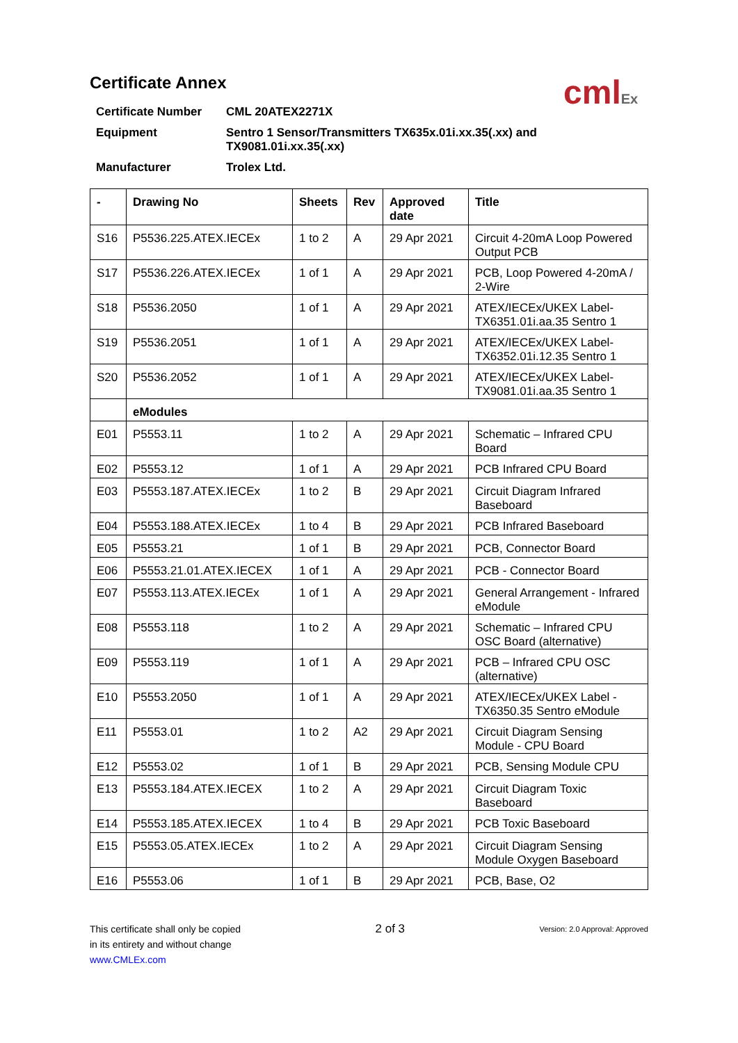Certificate Annex
cmlEx
Certificate Number CML 20ATEX2271X
Equipment Sentro 1 Sensor/Transmitters TX635x.01i.xx.35(.xx) and TX9081.01i.xx.35(.xx)
Manufacturer Trolex Ltd.
| - | Drawing No | Sheets | Rev | Approved date | Title |
| --- | --- | --- | --- | --- | --- |
| S16 | P5536.225.ATEX.IECEx | 1 to 2 | A | 29 Apr 2021 | Circuit 4-20mA Loop Powered Output PCB |
| S17 | P5536.226.ATEX.IECEx | 1 of 1 | A | 29 Apr 2021 | PCB, Loop Powered 4-20mA / 2-Wire |
| S18 | P5536.2050 | 1 of 1 | A | 29 Apr 2021 | ATEX/IECEx/UKEX Label-TX6351.01i.aa.35 Sentro 1 |
| S19 | P5536.2051 | 1 of 1 | A | 29 Apr 2021 | ATEX/IECEx/UKEX Label-TX6352.01i.12.35 Sentro 1 |
| S20 | P5536.2052 | 1 of 1 | A | 29 Apr 2021 | ATEX/IECEx/UKEX Label-TX9081.01i.aa.35 Sentro 1 |
| | eModules | | | | |
| E01 | P5553.11 | 1 to 2 | A | 29 Apr 2021 | Schematic – Infrared CPU Board |
| E02 | P5553.12 | 1 of 1 | A | 29 Apr 2021 | PCB Infrared CPU Board |
| E03 | P5553.187.ATEX.IECEx | 1 to 2 | B | 29 Apr 2021 | Circuit Diagram Infrared Baseboard |
| E04 | P5553.188.ATEX.IECEx | 1 to 4 | B | 29 Apr 2021 | PCB Infrared Baseboard |
| E05 | P5553.21 | 1 of 1 | B | 29 Apr 2021 | PCB, Connector Board |
| E06 | P5553.21.01.ATEX.IECEX | 1 of 1 | A | 29 Apr 2021 | PCB - Connector Board |
| E07 | P5553.113.ATEX.IECEx | 1 of 1 | A | 29 Apr 2021 | General Arrangement - Infrared eModule |
| E08 | P5553.118 | 1 to 2 | A | 29 Apr 2021 | Schematic – Infrared CPU OSC Board (alternative) |
| E09 | P5553.119 | 1 of 1 | A | 29 Apr 2021 | PCB – Infrared CPU OSC (alternative) |
| E10 | P5553.2050 | 1 of 1 | A | 29 Apr 2021 | ATEX/IECEx/UKEX Label - TX6350.35 Sentro eModule |
| E11 | P5553.01 | 1 to 2 | A2 | 29 Apr 2021 | Circuit Diagram Sensing Module - CPU Board |
| E12 | P5553.02 | 1 of 1 | B | 29 Apr 2021 | PCB, Sensing Module CPU |
| E13 | P5553.184.ATEX.IECEX | 1 to 2 | A | 29 Apr 2021 | Circuit Diagram Toxic Baseboard |
| E14 | P5553.185.ATEX.IECEX | 1 to 4 | B | 29 Apr 2021 | PCB Toxic Baseboard |
| E15 | P5553.05.ATEX.IECEx | 1 to 2 | A | 29 Apr 2021 | Circuit Diagram Sensing Module Oxygen Baseboard |
| E16 | P5553.06 | 1 of 1 | B | 29 Apr 2021 | PCB, Base, O2 |
This certificate shall only be copied
in its entirety and without change
www.CMLEx.com
2 of 3
Version: 2.0 Approval: Approved